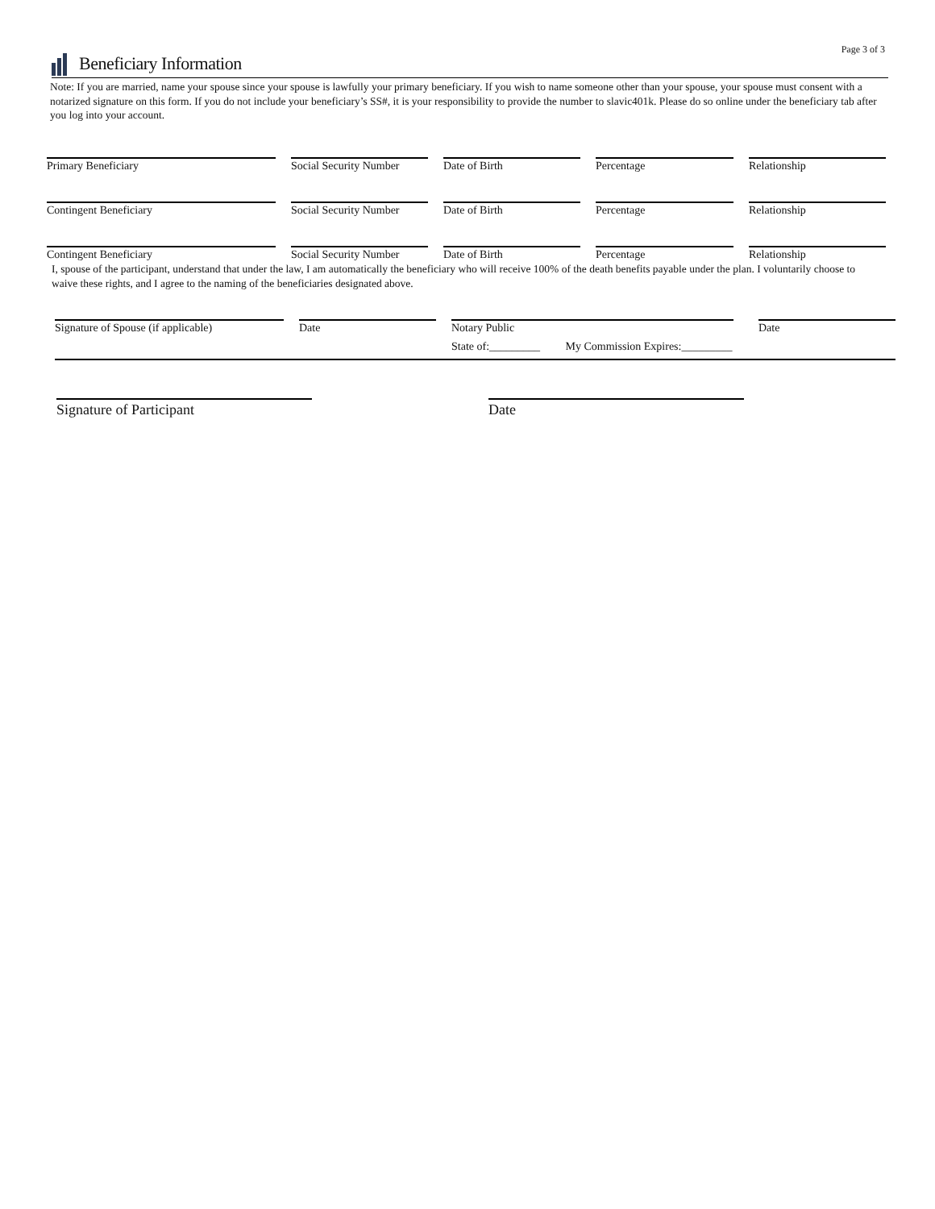Page 3 of 3
Beneficiary Information
Note: If you are married, name your spouse since your spouse is lawfully your primary beneficiary. If you wish to name someone other than your spouse, your spouse must consent with a notarized signature on this form. If you do not include your beneficiary’s SS#, it is your responsibility to provide the number to slavic401k. Please do so online under the beneficiary tab after you log into your account.
Primary Beneficiary Social Security Number
Date of Birth Percentage Relationship
Contingent Beneficiary Social Security Number
Date of Birth Percentage Relationship
Contingent Beneficiary Social Security Number
Date of Birth Percentage Relationship
I, spouse of the participant, understand that under the law, I am automatically the beneficiary who will receive 100% of the death benefits payable under the plan. I voluntarily choose to waive these rights, and I agree to the naming of the beneficiaries designated above.
Signature of Spouse (if applicable)
Date
Notary Public
State of:_________ My Commission Expires:_________
Date
Signature of Participant Date